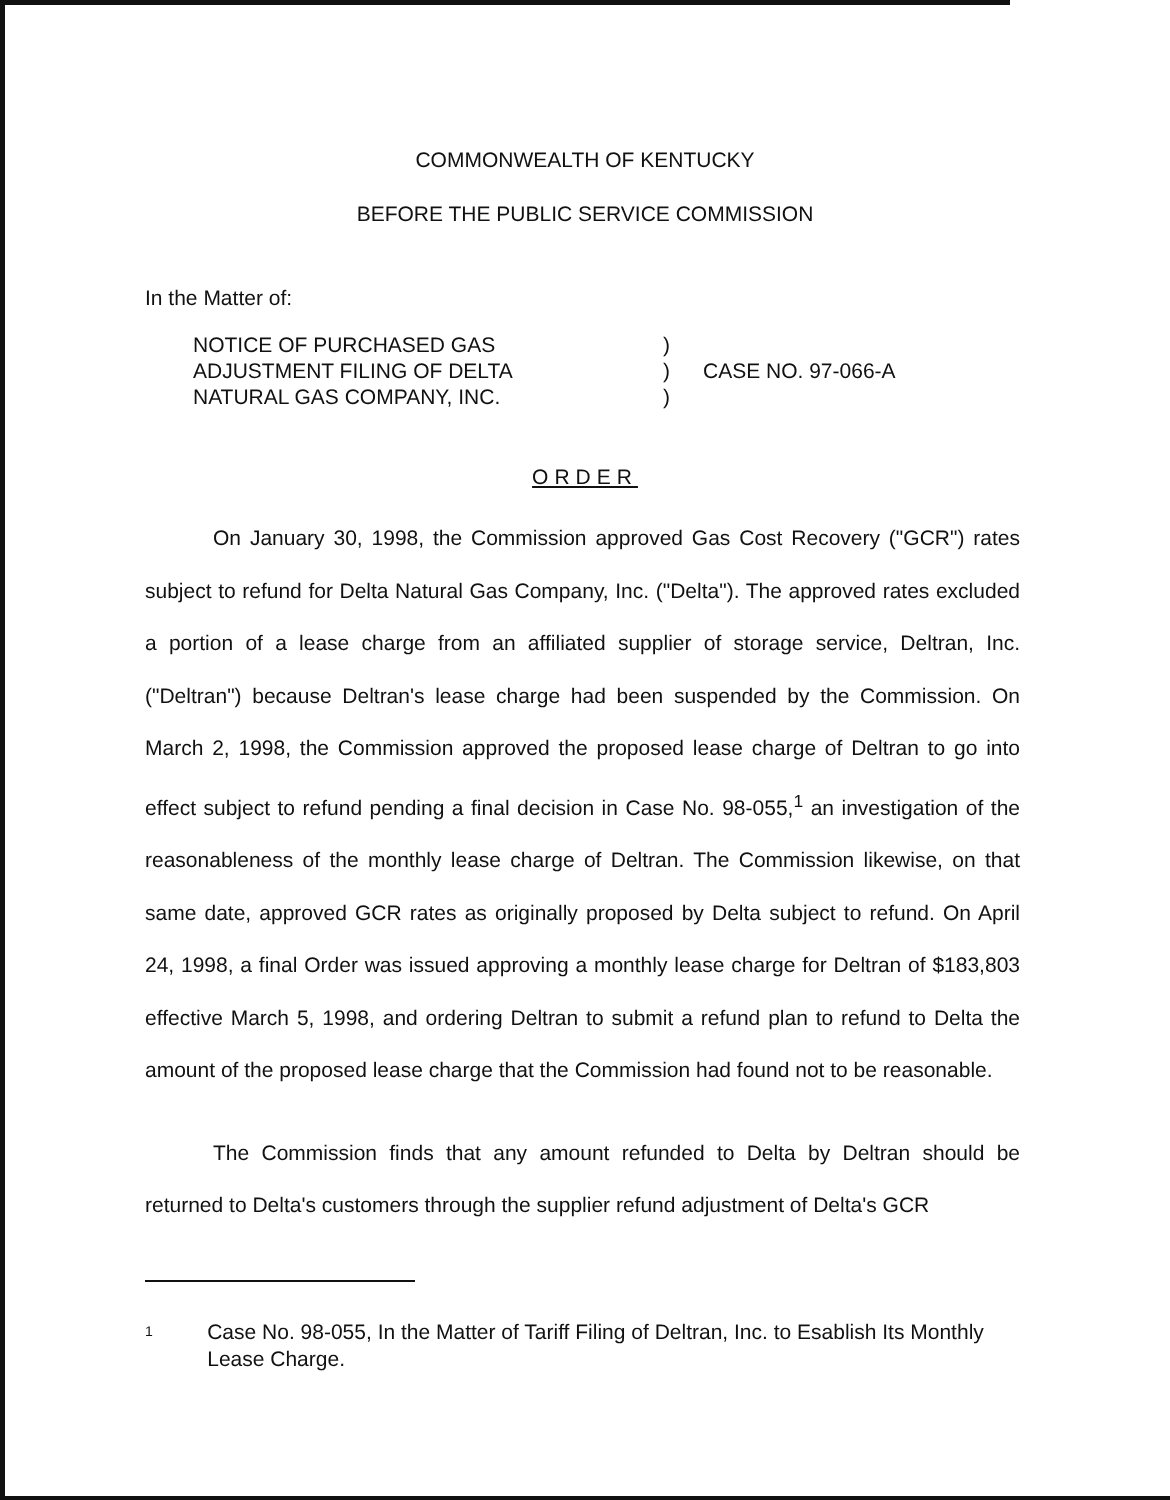COMMONWEALTH OF KENTUCKY
BEFORE THE PUBLIC SERVICE COMMISSION
In the Matter of:
NOTICE OF PURCHASED GAS
ADJUSTMENT FILING OF DELTA
NATURAL GAS COMPANY, INC.
)
)
)
CASE NO. 97-066-A
ORDER
On January 30, 1998, the Commission approved Gas Cost Recovery ("GCR") rates subject to refund for Delta Natural Gas Company, Inc. ("Delta"). The approved rates excluded a portion of a lease charge from an affiliated supplier of storage service, Deltran, Inc. ("Deltran") because Deltran's lease charge had been suspended by the Commission. On March 2, 1998, the Commission approved the proposed lease charge of Deltran to go into effect subject to refund pending a final decision in Case No. 98-055,<sup>1</sup> an investigation of the reasonableness of the monthly lease charge of Deltran. The Commission likewise, on that same date, approved GCR rates as originally proposed by Delta subject to refund. On April 24, 1998, a final Order was issued approving a monthly lease charge for Deltran of $183,803 effective March 5, 1998, and ordering Deltran to submit a refund plan to refund to Delta the amount of the proposed lease charge that the Commission had found not to be reasonable.
The Commission finds that any amount refunded to Delta by Deltran should be returned to Delta's customers through the supplier refund adjustment of Delta's GCR
1
Case No. 98-055, In the Matter of Tariff Filing of Deltran, Inc. to Esablish Its Monthly Lease Charge.